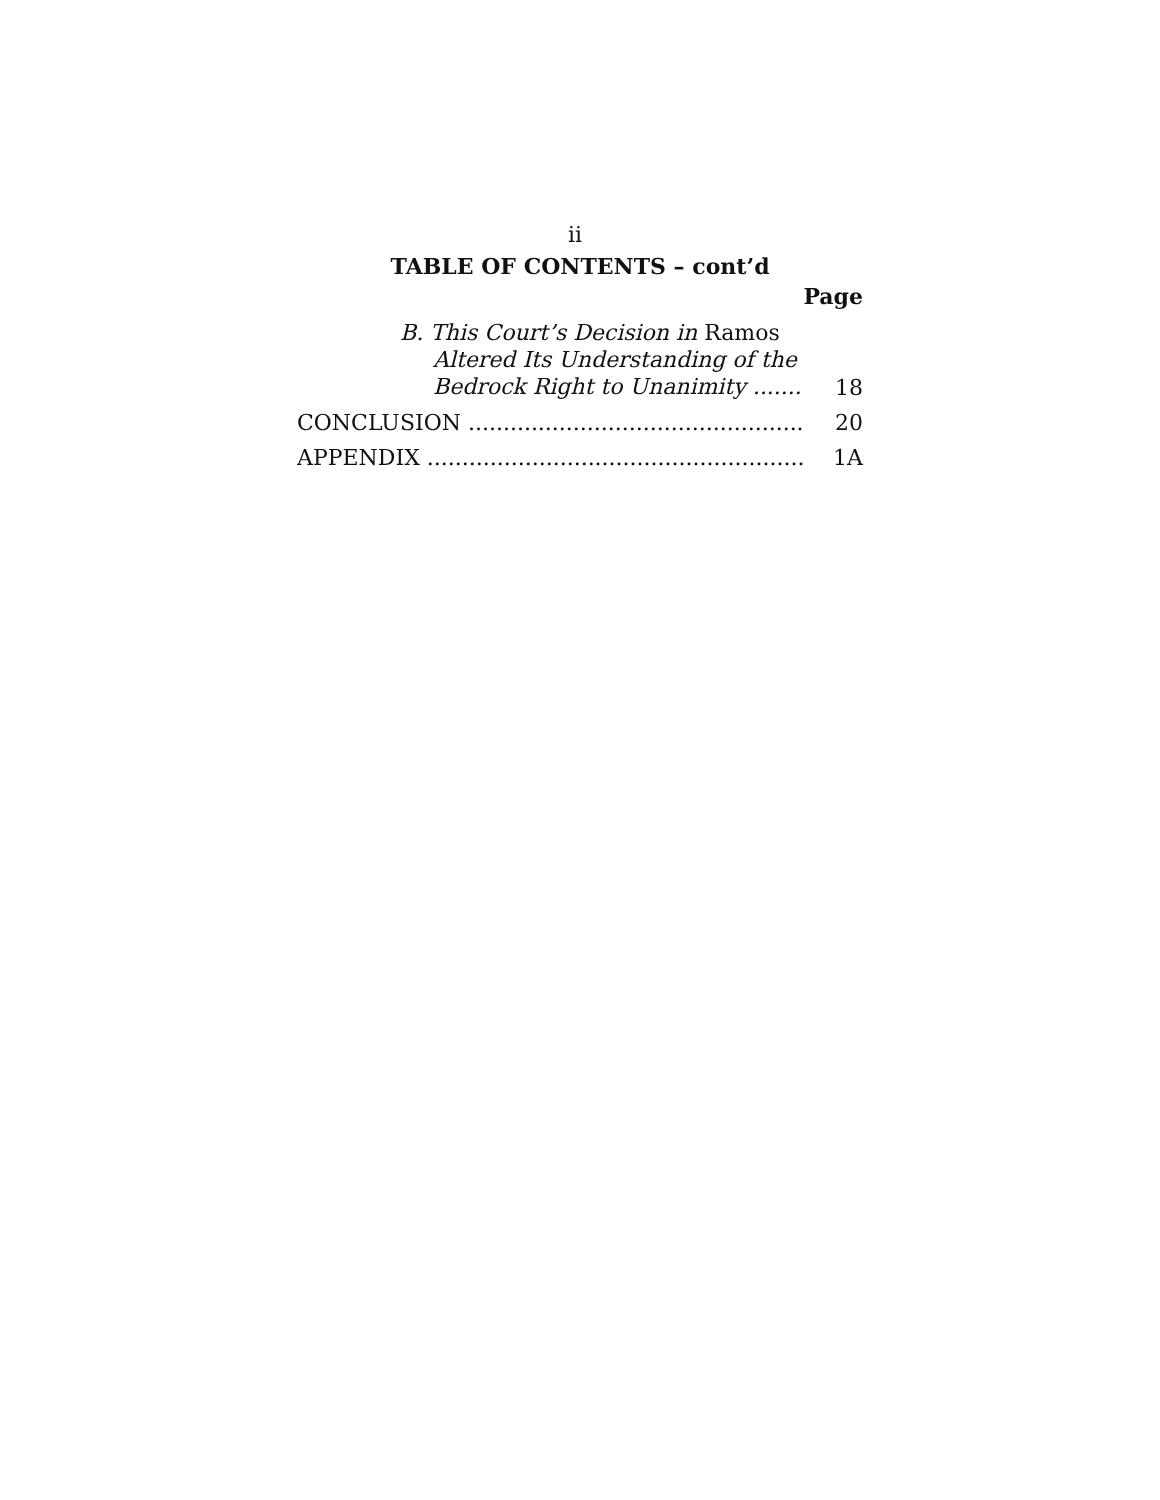ii
TABLE OF CONTENTS – cont’d
Page
B. This Court’s Decision in Ramos
Altered Its Understanding of the
Bedrock Right to Unanimity .......
18
CONCLUSION ....................................................
20
APPENDIX ..........................................................
1A